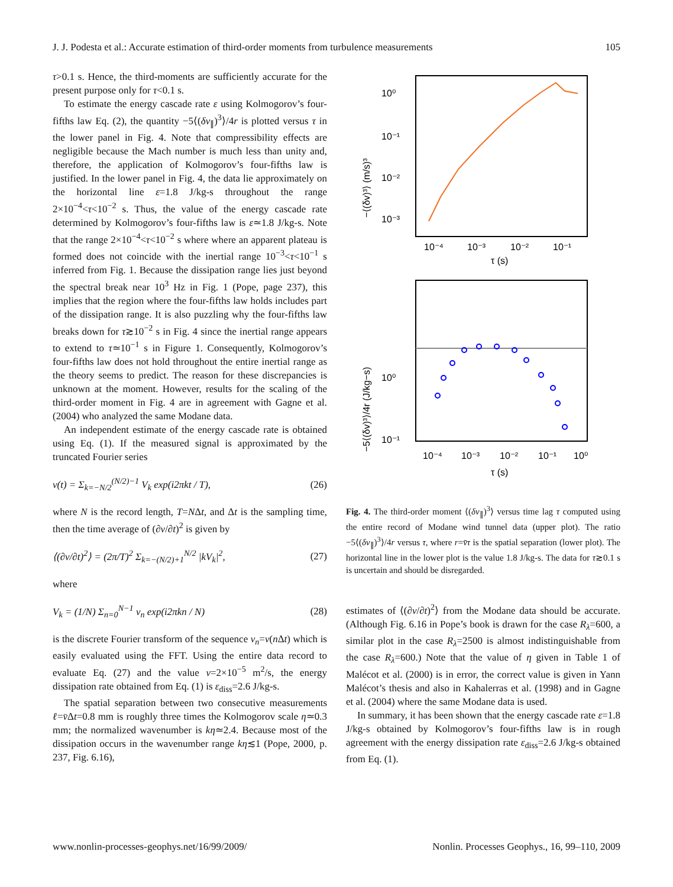J. J. Podesta et al.: Accurate estimation of third-order moments from turbulence measurements 105
τ>0.1 s. Hence, the third-moments are sufficiently accurate for the present purpose only for τ<0.1 s.
To estimate the energy cascade rate ε using Kolmogorov’s four-fifths law Eq. (2), the quantity −5⟨(δv<sub>∥</sub>)<sup>3</sup>⟩/4r is plotted versus τ in the lower panel in Fig. 4. Note that compressibility effects are negligible because the Mach number is much less than unity and, therefore, the application of Kolmogorov’s four-fifths law is justified. In the lower panel in Fig. 4, the data lie approximately on the horizontal line ε=1.8 J/kg-s throughout the range 2×10<sup>−4</sup><τ<10<sup>−2</sup> s. Thus, the value of the energy cascade rate determined by Kolmogorov’s four-fifths law is ε≃1.8 J/kg-s. Note that the range 2×10<sup>−4</sup><τ<10<sup>−2</sup> s where where an apparent plateau is formed does not coincide with the inertial range 10<sup>−3</sup><τ<10<sup>−1</sup> s inferred from Fig. 1. Because the dissipation range lies just beyond the spectral break near 10<sup>3</sup> Hz in Fig. 1 (Pope, page 237), this implies that the region where the four-fifths law holds includes part of the dissipation range. It is also puzzling why the four-fifths law breaks down for τ≳10<sup>−2</sup> s in Fig. 4 since the inertial range appears to extend to τ≃10<sup>−1</sup> s in Figure 1. Consequently, Kolmogorov’s four-fifths law does not hold throughout the entire inertial range as the theory seems to predict. The reason for these discrepancies is unknown at the moment. However, results for the scaling of the third-order moment in Fig. 4 are in agreement with Gagne et al. (2004) who analyzed the same Modane data.
An independent estimate of the energy cascade rate is obtained using Eq. (1). If the measured signal is approximated by the truncated Fourier series
v(t) = Σ<sub>k=−N/2</sub><sup>(N/2)−1</sup> V<sub>k</sub> exp(i2πkt / T), (26)
where N is the record length, T=NΔt, and Δt is the sampling time, then the time average of (∂v/∂t)<sup>2</sup> is given by
⟨(∂v/∂t)<sup>2</sup>⟩ = (2π/T)<sup>2</sup> Σ<sub>k=−(N/2)+1</sub><sup>N/2</sup> |kV<sub>k</sub>|<sup>2</sup>, (27)
where
V<sub>k</sub> = (1/N) Σ<sub>n=0</sub><sup>N−1</sup> v<sub>n</sub> exp(i2πkn / N) (28)
is the discrete Fourier transform of the sequence v<sub>n</sub>=v(n Δt) which is easily evaluated using the FFT. Using the entire data record to evaluate Eq. (27) and the value ν=2×10<sup>−5</sup> m<sup>2</sup>/s, the energy dissipation rate obtained from Eq. (1) is ε<sub>diss</sub>=2.6 J/kg-s.
The spatial separation between two consecutive measurements ℓ=v̄Δt=0.8 mm is roughly three times the Kolmogorov scale η≃0.3 mm; the normalized wavenumber is kη≃2.4. Because most of the dissipation occurs in the wavenumber range kη≲1 (Pope, 2000, p. 237, Fig. 6.16),
10⁰
10⁻¹
10⁻²
10⁻³
10⁻⁴
10⁻³
10⁻²
10⁻¹
τ (s)
−⟨(δv)³⟩ (m/s)³
10⁰
10⁻¹
10⁻⁴
10⁻³
10⁻²
10⁻¹
10⁰
τ (s)
−5⟨(δv)³⟩/4r (J/kg−s)
Fig. 4. The third-order moment ⟨(δv<sub>∥</sub>)<sup>3</sup>⟩ versus time lag τ computed using the entire record of Modane wind tunnel data (upper plot). The ratio −5⟨(δv<sub>∥</sub>)<sup>3</sup>⟩/4r versus τ, where r=v̄τ is the spatial separation (lower plot). The horizontal line in the lower plot is the value 1.8 J/kg-s. The data for τ≳0.1 s is uncertain and should be disregarded.
estimates of ⟨(∂v/∂t)<sup>2</sup>⟩ from the Modane data should be accurate. (Although Fig. 6.16 in Pope’s book is drawn for the case R<sub>λ</sub>=600, a similar plot in the case R<sub>λ</sub>=2500 is almost indistinguishable from the case R<sub>λ</sub>=600.) Note that the value of η given in Table 1 of Malécot et al. (2000) is in error, the correct value is given in Yann Malécot’s thesis and also in Kahalerras et al. (1998) and in Gagne et al. (2004) where the same Modane data is used.
In summary, it has been shown that the energy cascade rate ε=1.8 J/kg-s obtained by Kolmogorov’s four-fifths law is in rough agreement with the energy dissipation rate ε<sub>diss</sub>=2.6 J/kg-s obtained from Eq. (1).
www.nonlin-processes-geophys.net/16/99/2009/ Nonlin. Processes Geophys., 16, 99–110, 2009